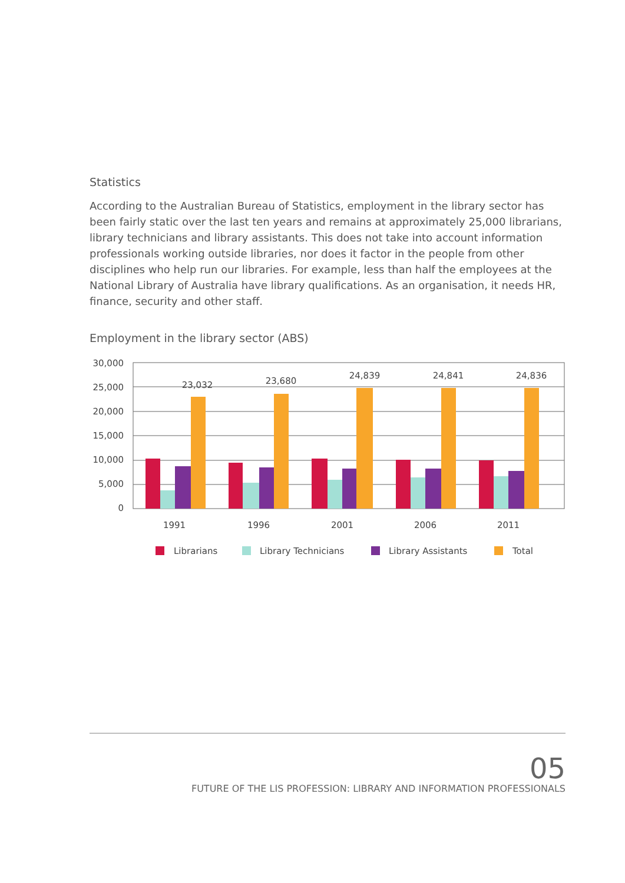Statistics
According to the Australian Bureau of Statistics, employment in the library sector has been fairly static over the last ten years and remains at approximately 25,000 librarians, library technicians and library assistants. This does not take into account information professionals working outside libraries, nor does it factor in the people from other disciplines who help run our libraries. For example, less than half the employees at the National Library of Australia have library qualifications. As an organisation, it needs HR, finance, security and other staff.
Employment in the library sector (ABS)
30,000
25,000
20,000
15,000
10,000
5,000
0
23,032
23,680
24,839
24,841
24,836
1991
1996
2001
2006
2011
Librarians
Library Technicians
Library Assistants
Total
05
FUTURE OF THE LIS PROFESSION: LIBRARY AND INFORMATION PROFESSIONALS